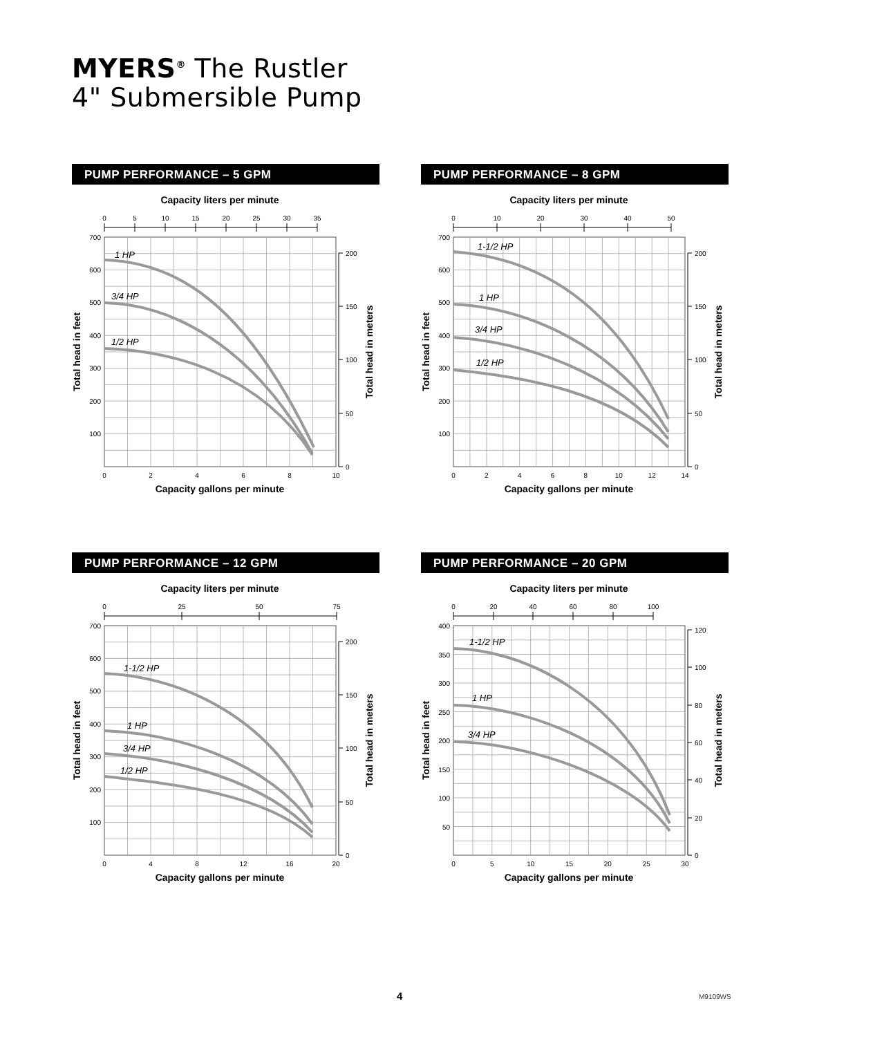MYERS<sup>®</sup> The Rustler
4" Submersible Pump
PUMP PERFORMANCE – 5 GPM
Capacity liters per minute
0
5
10
15
20
25
30
35
700
600
500
400
300
200
100
200
150
100
50
0
Total head in feet
Total head in meters
1 HP
3/4 HP
1/2 HP
0
2
4
6
8
10
Capacity gallons per minute
PUMP PERFORMANCE – 8 GPM
Capacity liters per minute
0
10
20
30
40
50
700
600
500
400
300
200
100
200
150
100
50
0
Total head in feet
Total head in meters
1-1/2 HP
1 HP
3/4 HP
1/2 HP
0
2
4
6
8
10
12
14
Capacity gallons per minute
PUMP PERFORMANCE – 12 GPM
Capacity liters per minute
0
25
50
75
700
600
500
400
300
200
100
200
150
100
50
0
Total head in feet
Total head in meters
1-1/2 HP
1 HP
3/4 HP
1/2 HP
0
4
8
12
16
20
Capacity gallons per minute
PUMP PERFORMANCE – 20 GPM
Capacity liters per minute
0
20
40
60
80
100
400
350
300
250
200
150
100
50
120
100
80
60
40
20
0
Total head in feet
Total head in meters
1-1/2 HP
1 HP
3/4 HP
0
5
10
15
20
25
30
Capacity gallons per minute
4 M9109WS